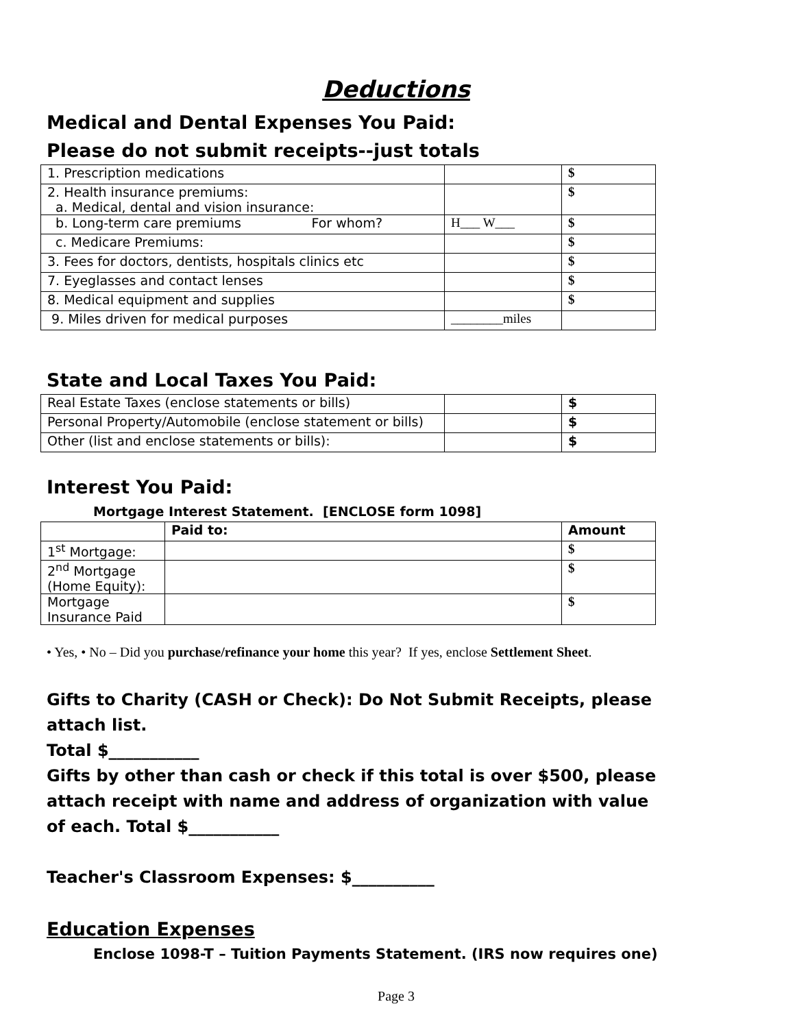Deductions
Medical and Dental Expenses You Paid:
Please do not submit receipts--just totals
| 1. Prescription medications | | $ |
| 2. Health insurance premiums: a. Medical, dental and vision insurance: | | $ |
| b. Long-term care premiums For whom? | H___ W___ | $ |
| c. Medicare Premiums: | | $ |
| 3. Fees for doctors, dentists, hospitals clinics etc | | $ |
| 7. Eyeglasses and contact lenses | | $ |
| 8. Medical equipment and supplies | | $ |
| 9. Miles driven for medical purposes | ________miles | |
State and Local Taxes You Paid:
| Real Estate Taxes (enclose statements or bills) | | $ |
| Personal Property/Automobile (enclose statement or bills) | | $ |
| Other (list and enclose statements or bills): | | $ |
Interest You Paid:
Mortgage Interest Statement. [ENCLOSE form 1098]
| | Paid to: | Amount |
| --- | --- | --- |
| 1<sup>st</sup> Mortgage: | | $ |
| 2<sup>nd</sup> Mortgage (Home Equity): | | $ |
| Mortgage Insurance Paid | | $ |
• Yes, • No – Did you purchase/refinance your home this year? If yes, enclose Settlement Sheet.
Gifts to Charity (CASH or Check): Do Not Submit Receipts, please attach list.
Total $___________
Gifts by other than cash or check if this total is over $500, please attach receipt with name and address of organization with value of each. Total $___________
Teacher's Classroom Expenses: $__________
Education Expenses
Enclose 1098-T – Tuition Payments Statement. (IRS now requires one)
Page 3